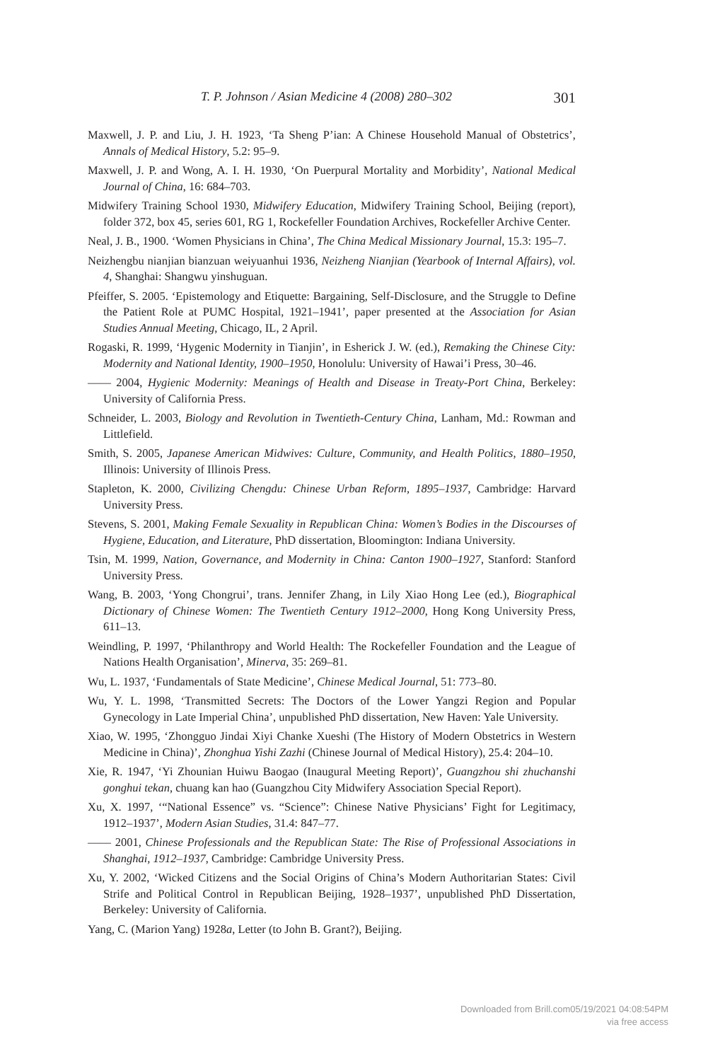T. P. Johnson / Asian Medicine 4 (2008) 280–302 301
Maxwell, J. P. and Liu, J. H. 1923, ‘Ta Sheng P’ian: A Chinese Household Manual of Obstetrics’, Annals of Medical History, 5.2: 95–9.
Maxwell, J. P. and Wong, A. I. H. 1930, ‘On Puerpural Mortality and Morbidity’, National Medical Journal of China, 16: 684–703.
Midwifery Training School 1930, Midwifery Education, Midwifery Training School, Beijing (report), folder 372, box 45, series 601, RG 1, Rockefeller Foundation Archives, Rockefeller Archive Center.
Neal, J. B., 1900. ‘Women Physicians in China’, The China Medical Missionary Journal, 15.3: 195–7.
Neizhengbu nianjian bianzuan weiyuanhui 1936, Neizheng Nianjian (Yearbook of Internal Affairs), vol. 4, Shanghai: Shangwu yinshuguan.
Pfeiffer, S. 2005. ‘Epistemology and Etiquette: Bargaining, Self-Disclosure, and the Struggle to Define the Patient Role at PUMC Hospital, 1921–1941’, paper presented at the Association for Asian Studies Annual Meeting, Chicago, IL, 2 April.
Rogaski, R. 1999, ‘Hygenic Modernity in Tianjin’, in Esherick J. W. (ed.), Remaking the Chinese City: Modernity and National Identity, 1900–1950, Honolulu: University of Hawai’i Press, 30–46.
—— 2004, Hygienic Modernity: Meanings of Health and Disease in Treaty-Port China, Berkeley: University of California Press.
Schneider, L. 2003, Biology and Revolution in Twentieth-Century China, Lanham, Md.: Rowman and Littlefield.
Smith, S. 2005, Japanese American Midwives: Culture, Community, and Health Politics, 1880–1950, Illinois: University of Illinois Press.
Stapleton, K. 2000, Civilizing Chengdu: Chinese Urban Reform, 1895–1937, Cambridge: Harvard University Press.
Stevens, S. 2001, Making Female Sexuality in Republican China: Women’s Bodies in the Discourses of Hygiene, Education, and Literature, PhD dissertation, Bloomington: Indiana University.
Tsin, M. 1999, Nation, Governance, and Modernity in China: Canton 1900–1927, Stanford: Stanford University Press.
Wang, B. 2003, ‘Yong Chongrui’, trans. Jennifer Zhang, in Lily Xiao Hong Lee (ed.), Biographical Dictionary of Chinese Women: The Twentieth Century 1912–2000, Hong Kong University Press, 611–13.
Weindling, P. 1997, ‘Philanthropy and World Health: The Rockefeller Foundation and the League of Nations Health Organisation’, Minerva, 35: 269–81.
Wu, L. 1937, ‘Fundamentals of State Medicine’, Chinese Medical Journal, 51: 773–80.
Wu, Y. L. 1998, ‘Transmitted Secrets: The Doctors of the Lower Yangzi Region and Popular Gynecology in Late Imperial China’, unpublished PhD dissertation, New Haven: Yale University.
Xiao, W. 1995, ‘Zhongguo Jindai Xiyi Chanke Xueshi (The History of Modern Obstetrics in Western Medicine in China)’, Zhonghua Yishi Zazhi (Chinese Journal of Medical History), 25.4: 204–10.
Xie, R. 1947, ‘Yi Zhounian Huiwu Baogao (Inaugural Meeting Report)’, Guangzhou shi zhuchanshi gonghui tekan, chuang kan hao (Guangzhou City Midwifery Association Special Report).
Xu, X. 1997, ‘“National Essence” vs. “Science”: Chinese Native Physicians’ Fight for Legitimacy, 1912–1937’, Modern Asian Studies, 31.4: 847–77.
—— 2001, Chinese Professionals and the Republican State: The Rise of Professional Associations in Shanghai, 1912–1937, Cambridge: Cambridge University Press.
Xu, Y. 2002, ‘Wicked Citizens and the Social Origins of China’s Modern Authoritarian States: Civil Strife and Political Control in Republican Beijing, 1928–1937’, unpublished PhD Dissertation, Berkeley: University of California.
Yang, C. (Marion Yang) 1928a, Letter (to John B. Grant?), Beijing.
Downloaded from Brill.com05/19/2021 04:08:54PM
via free access